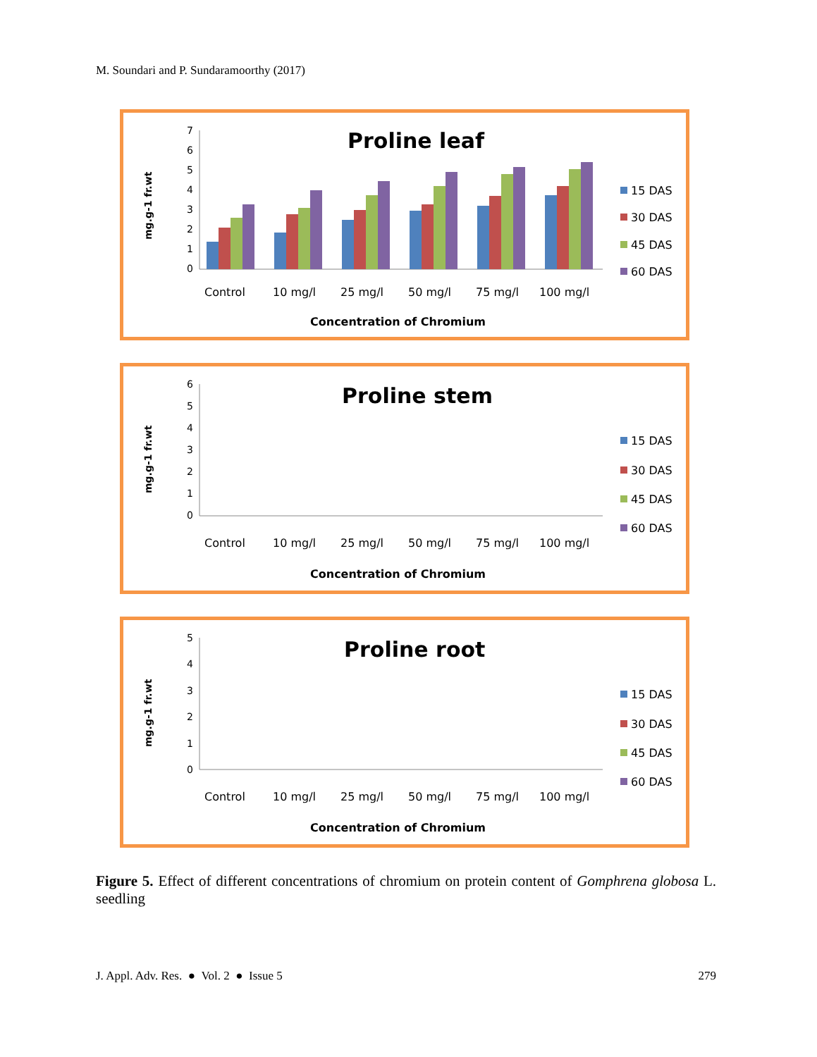M. Soundari and P. Sundaramoorthy (2017)
mg.g-1 fr.wt
Proline leaf
7
6
5
4
3
2
1
0
Control
10 mg/l
25 mg/l
50 mg/l
75 mg/l
100 mg/l
Concentration of Chromium
15 DAS
30 DAS
45 DAS
60 DAS
mg.g-1 fr.wt
Proline stem
6
5
4
3
2
1
0
Control
10 mg/l
25 mg/l
50 mg/l
75 mg/l
100 mg/l
Concentration of Chromium
15 DAS
30 DAS
45 DAS
60 DAS
mg.g-1 fr.wt
Proline root
5
4
3
2
1
0
Control
10 mg/l
25 mg/l
50 mg/l
75 mg/l
100 mg/l
Concentration of Chromium
15 DAS
30 DAS
45 DAS
60 DAS
Figure 5. Effect of different concentrations of chromium on protein content of Gomphrena globosa L. seedling
J. Appl. Adv. Res. ● Vol. 2 ● Issue 5 279